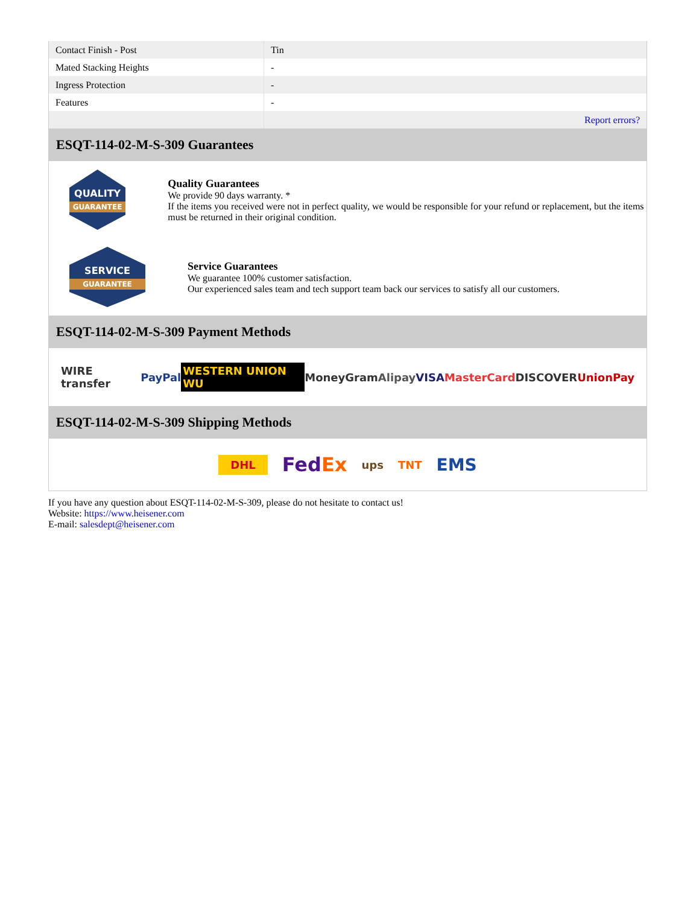| Contact Finish - Post | Tin |
| Mated Stacking Heights | - |
| Ingress Protection | - |
| Features | - |
| | Report errors? |
ESQT-114-02-M-S-309 Guarantees
QUALITY
GUARANTEE
Quality Guarantees
We provide 90 days warranty. *
If the items you received were not in perfect quality, we would be responsible for your refund or replacement, but the items must be returned in their original condition.
SERVICE
GUARANTEE
Service Guarantees
We guarantee 100% customer satisfaction.
Our experienced sales team and tech support team back our services to satisfy all our customers.
ESQT-114-02-M-S-309 Payment Methods
WIRE transfer PayPal WESTERN UNION WU MoneyGram Alipay VISA MasterCard DISCOVER UnionPay
ESQT-114-02-M-S-309 Shipping Methods
DHL FedEx ups TNT EMS
If you have any question about ESQT-114-02-M-S-309, please do not hesitate to contact us!
Website: https://www.heisener.com
E-mail: salesdept@heisener.com